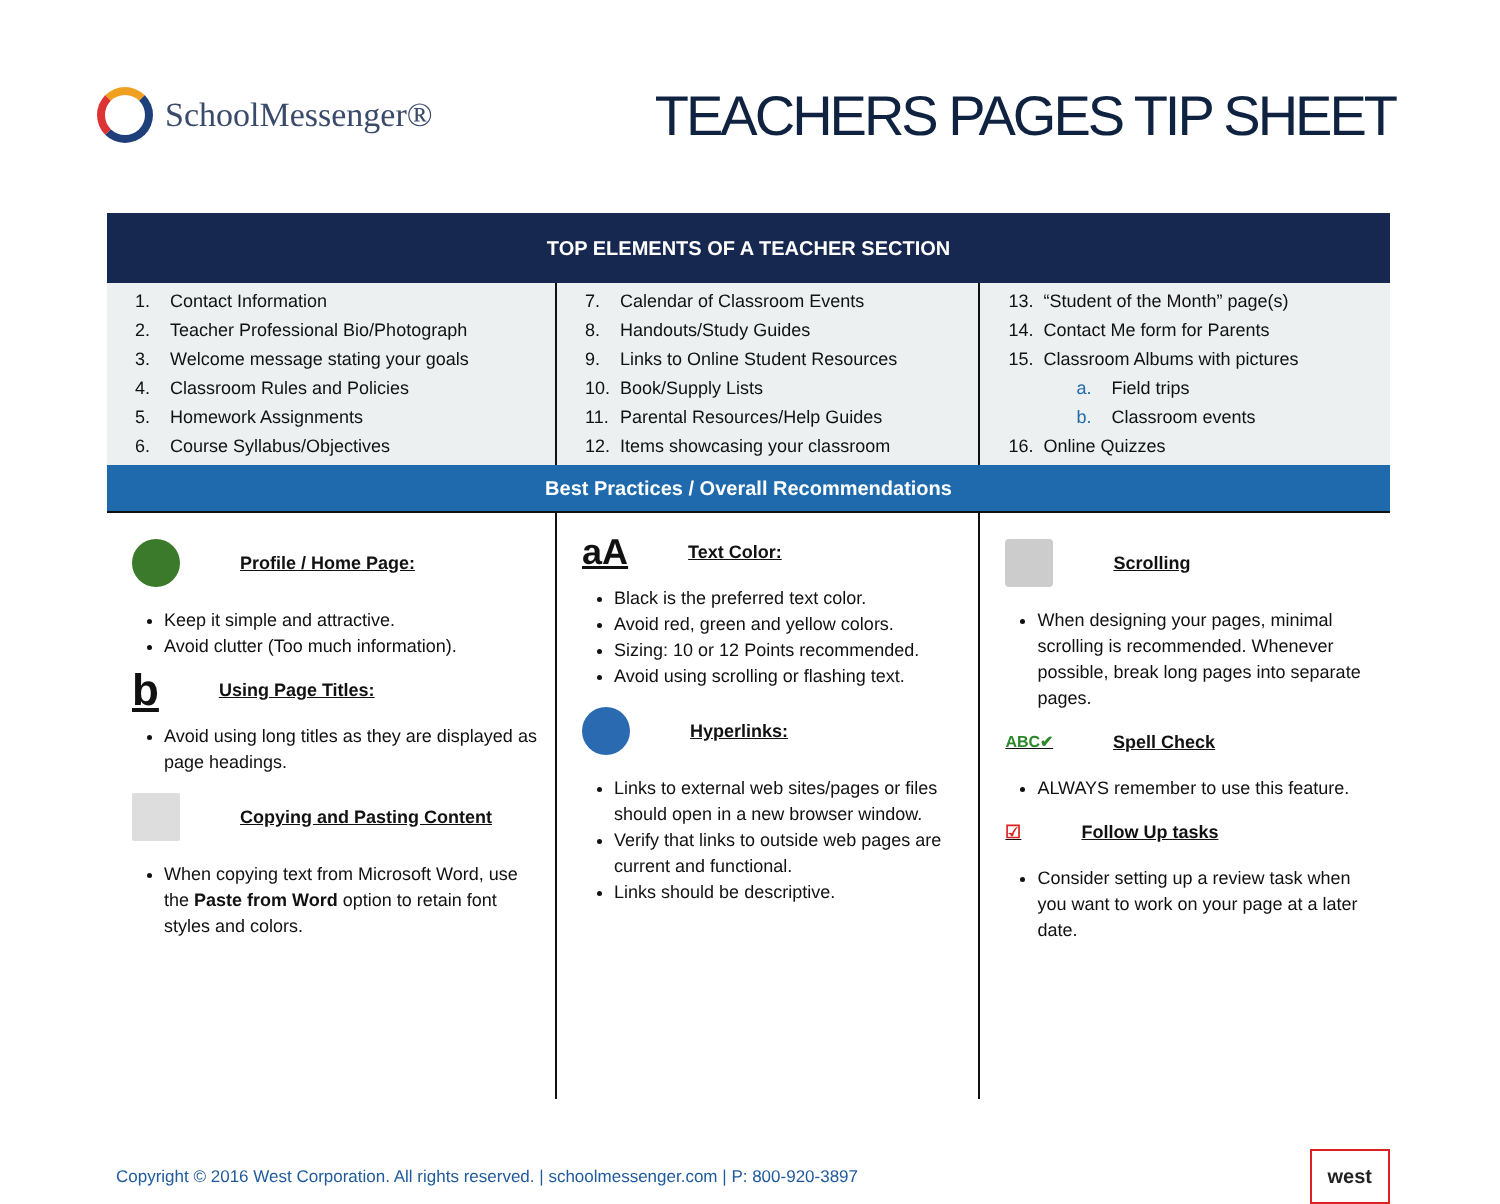SchoolMessenger®
TEACHERS PAGES TIP SHEET
| TOP ELEMENTS OF A TEACHER SECTION | | |
| --- | --- | --- |
| 1. Contact Information 2. Teacher Professional Bio/Photograph 3. Welcome message stating your goals 4. Classroom Rules and Policies 5. Homework Assignments 6. Course Syllabus/Objectives | 7. Calendar of Classroom Events 8. Handouts/Study Guides 9. Links to Online Student Resources 10. Book/Supply Lists 11. Parental Resources/Help Guides 12. Items showcasing your classroom | 13. “Student of the Month” page(s) 14. Contact Me form for Parents 15. Classroom Albums with pictures a. Field trips b. Classroom events 16. Online Quizzes |
| Best Practices / Overall Recommendations | | |
| Profile / Home Page: Keep it simple and attractive. Avoid clutter (Too much information). b Using Page Titles: Avoid using long titles as they are displayed as page headings. Copying and Pasting Content When copying text from Microsoft Word, use the Paste from Word option to retain font styles and colors. | aA Text Color: Black is the preferred text color. Avoid red, green and yellow colors. Sizing: 10 or 12 Points recommended. Avoid using scrolling or flashing text. Hyperlinks: Links to external web sites/pages or files should open in a new browser window. Verify that links to outside web pages are current and functional. Links should be descriptive. | Scrolling When designing your pages, minimal scrolling is recommended. Whenever possible, break long pages into separate pages. ABC✔ Spell Check ALWAYS remember to use this feature. ☑ Follow Up tasks Consider setting up a review task when you want to work on your page at a later date. |
Copyright © 2016 West Corporation. All rights reserved. | schoolmessenger.com | P: 800-920-3897 west